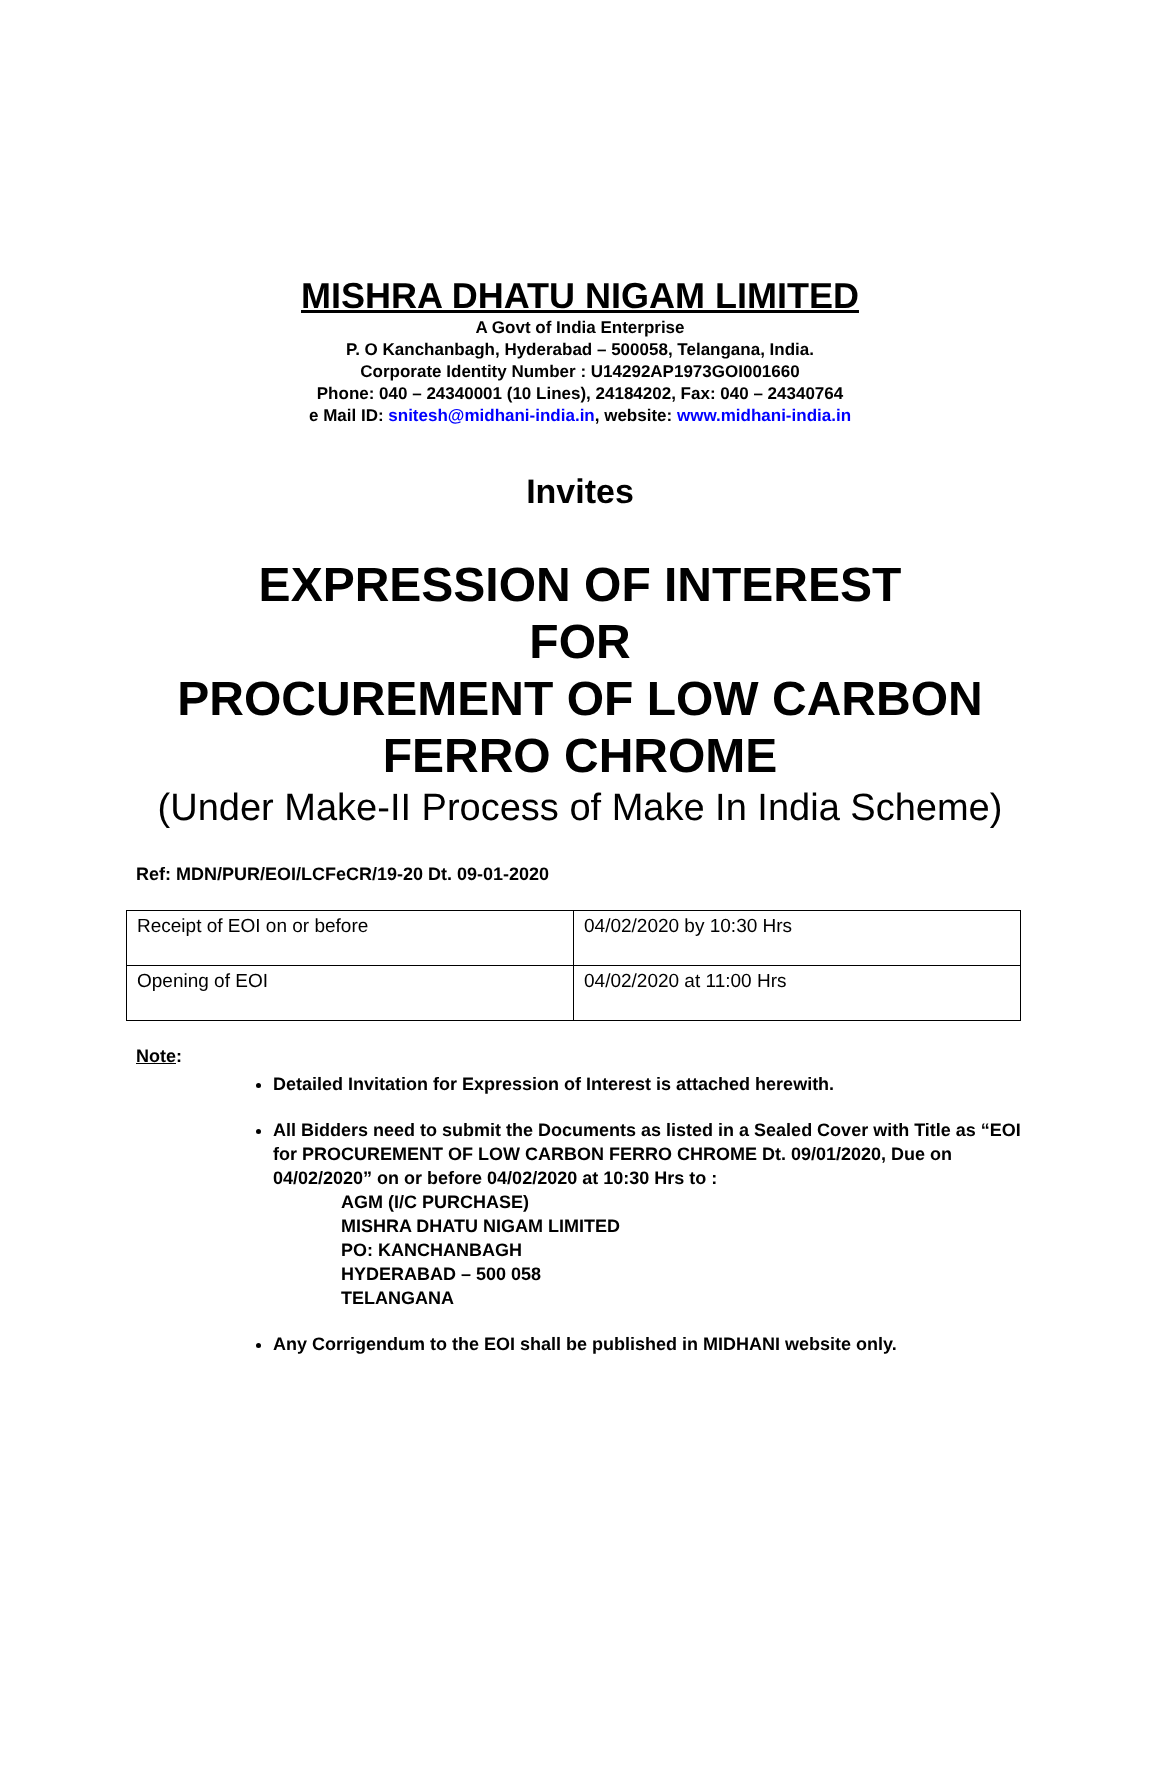MISHRA DHATU NIGAM LIMITED
A Govt of India Enterprise
P. O Kanchanbagh, Hyderabad – 500058, Telangana, India.
Corporate Identity Number : U14292AP1973GOI001660
Phone: 040 – 24340001 (10 Lines), 24184202, Fax: 040 – 24340764
e Mail ID: snitesh@midhani-india.in, website: www.midhani-india.in
Invites
EXPRESSION OF INTEREST
FOR
PROCUREMENT OF LOW CARBON
FERRO CHROME
(Under Make-II Process of Make In India Scheme)
Ref: MDN/PUR/EOI/LCFeCR/19-20 Dt. 09-01-2020
| Receipt of EOI on or before | 04/02/2020 by 10:30 Hrs |
| Opening of EOI | 04/02/2020 at 11:00 Hrs |
Note:
Detailed Invitation for Expression of Interest is attached herewith.
All Bidders need to submit the Documents as listed in a Sealed Cover with Title as “EOI for PROCUREMENT OF LOW CARBON FERRO CHROME Dt. 09/01/2020, Due on 04/02/2020” on or before 04/02/2020 at 10:30 Hrs to :
AGM (I/C PURCHASE)
MISHRA DHATU NIGAM LIMITED
PO: KANCHANBAGH
HYDERABAD – 500 058
TELANGANA
Any Corrigendum to the EOI shall be published in MIDHANI website only.